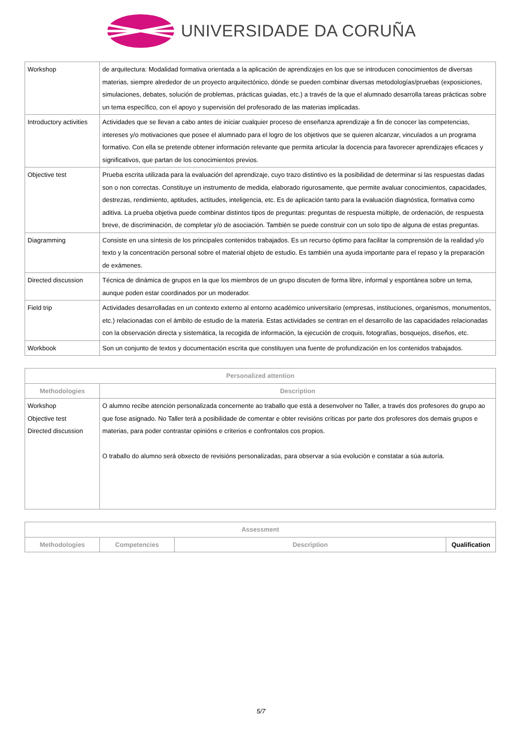UNIVERSIDADE DA CORUÑA
| Workshop | de arquitectura: Modalidad formativa orientada a la aplicación de aprendizajes en los que se introducen conocimientos de diversas materias, siempre alrededor de un proyecto arquitectónico, dónde se pueden combinar diversas metodologías/pruebas (exposiciones, simulaciones, debates, solución de problemas, prácticas guiadas, etc.) a través de la que el alumnado desarrolla tareas prácticas sobre un tema específico, con el apoyo y supervisión del profesorado de las materias implicadas. |
| Introductory activities | Actividades que se llevan a cabo antes de iniciar cualquier proceso de enseñanza aprendizaje a fin de conocer las competencias, intereses y/o motivaciones que posee el alumnado para el logro de los objetivos que se quieren alcanzar, vinculados a un programa formativo. Con ella se pretende obtener información relevante que permita articular la docencia para favorecer aprendizajes eficaces y significativos, que partan de los conocimientos previos. |
| Objective test | Prueba escrita utilizada para la evaluación del aprendizaje, cuyo trazo distintivo es la posibilidad de determinar si las respuestas dadas son o non correctas. Constituye un instrumento de medida, elaborado rigurosamente, que permite avaluar conocimientos, capacidades, destrezas, rendimiento, aptitudes, actitudes, inteligencia, etc. Es de aplicación tanto para la evaluación diagnóstica, formativa como aditiva. La prueba objetiva puede combinar distintos tipos de preguntas: preguntas de respuesta múltiple, de ordenación, de respuesta breve, de discriminación, de completar y/o de asociación. También se puede construir con un solo tipo de alguna de estas preguntas. |
| Diagramming | Consiste en una síntesis de los principales contenidos trabajados. Es un recurso óptimo para facilitar la comprensión de la realidad y/o texto y la concentración personal sobre el material objeto de estudio. Es también una ayuda importante para el repaso y la preparación de exámenes. |
| Directed discussion | Técnica de dinámica de grupos en la que los miembros de un grupo discuten de forma libre, informal y espontánea sobre un tema, aunque poden estar coordinados por un moderador. |
| Field trip | Actividades desarrolladas en un contexto externo al entorno académico universitario (empresas, instituciones, organismos, monumentos, etc.) relacionadas con el ámbito de estudio de la materia. Estas actividades se centran en el desarrollo de las capacidades relacionadas con la observación directa y sistemática, la recogida de información, la ejecución de croquis, fotografías, bosquejos, diseños, etc. |
| Workbook | Son un conjunto de textos y documentación escrita que constituyen una fuente de profundización en los contenidos trabajados. |
| Personalized attention | |
| --- | --- |
| Methodologies | Description |
| Workshop Objective test Directed discussion | O alumno recibe atención personalizada concernente ao traballo que está a desenvolver no Taller, a través dos profesores do grupo ao que fose asignado. No Taller terá a posibilidade de comentar e obter revisións críticas por parte dos profesores dos demais grupos e materias, para poder contrastar opinións e criterios e confrontalos cos propios. O traballo do alumno será obxecto de revisións personalizadas, para observar a súa evolución e constatar a súa autoría. |
| Assessment | | | |
| --- | --- | --- | --- |
| Methodologies | Competencies | Description | Qualification |
5/7